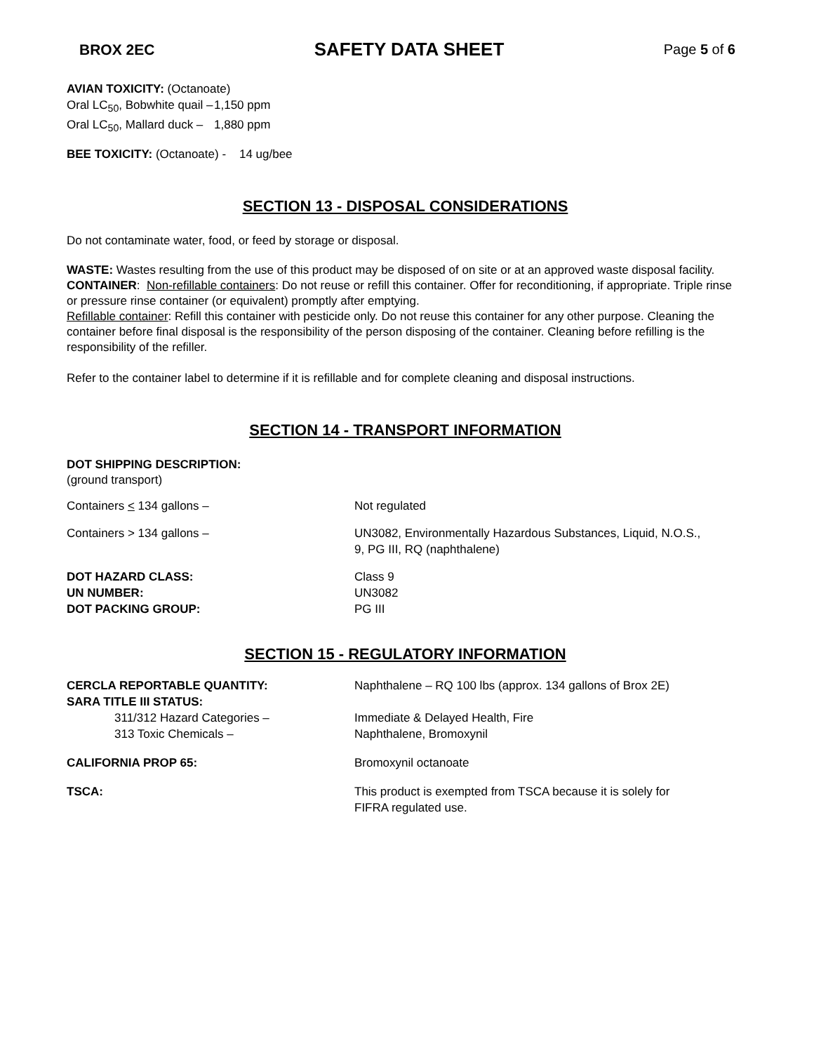BROX 2EC SAFETY DATA SHEET Page 5 of 6
AVIAN TOXICITY: (Octanoate)
| Oral LC<sub>50</sub>, Bobwhite quail – | 1,150 ppm |
| Oral LC<sub>50</sub>, Mallard duck – | 1,880 ppm |
BEE TOXICITY: (Octanoate) - 14 ug/bee
SECTION 13 - DISPOSAL CONSIDERATIONS
Do not contaminate water, food, or feed by storage or disposal.
WASTE: Wastes resulting from the use of this product may be disposed of on site or at an approved waste disposal facility.
CONTAINER: Non-refillable containers: Do not reuse or refill this container. Offer for reconditioning, if appropriate. Triple rinse or pressure rinse container (or equivalent) promptly after emptying.
Refillable container: Refill this container with pesticide only. Do not reuse this container for any other purpose. Cleaning the container before final disposal is the responsibility of the person disposing of the container. Cleaning before refilling is the responsibility of the refiller.
Refer to the container label to determine if it is refillable and for complete cleaning and disposal instructions.
SECTION 14 - TRANSPORT INFORMATION
DOT SHIPPING DESCRIPTION:
(ground transport)
| Containers < 134 gallons – | Not regulated |
| Containers > 134 gallons – | UN3082, Environmentally Hazardous Substances, Liquid, N.O.S., 9, PG III, RQ (naphthalene) |
| DOT HAZARD CLASS: | Class 9 |
| UN NUMBER: | UN3082 |
| DOT PACKING GROUP: | PG III |
SECTION 15 - REGULATORY INFORMATION
| CERCLA REPORTABLE QUANTITY: | Naphthalene – RQ 100 lbs (approx. 134 gallons of Brox 2E) |
| SARA TITLE III STATUS: | |
| 311/312 Hazard Categories – | Immediate & Delayed Health, Fire |
| 313 Toxic Chemicals – | Naphthalene, Bromoxynil |
| CALIFORNIA PROP 65: | Bromoxynil octanoate |
| TSCA: | This product is exempted from TSCA because it is solely for FIFRA regulated use. |